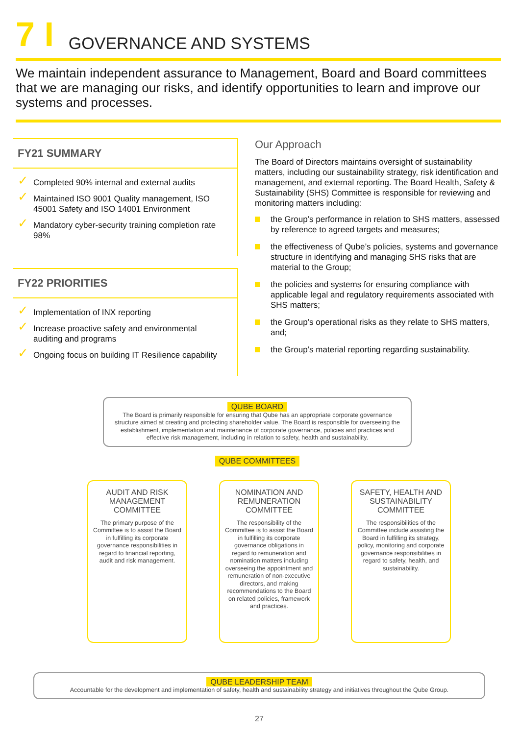7 I GOVERNANCE AND SYSTEMS
We maintain independent assurance to Management, Board and Board committees that we are managing our risks, and identify opportunities to learn and improve our systems and processes.
FY21 SUMMARY
✓ Completed 90% internal and external audits
✓ Maintained ISO 9001 Quality management, ISO 45001 Safety and ISO 14001 Environment
✓ Mandatory cyber-security training completion rate 98%
FY22 PRIORITIES
✓ Implementation of INX reporting
✓ Increase proactive safety and environmental auditing and programs
✓ Ongoing focus on building IT Resilience capability
Our Approach
The Board of Directors maintains oversight of sustainability matters, including our sustainability strategy, risk identification and management, and external reporting. The Board Health, Safety & Sustainability (SHS) Committee is responsible for reviewing and monitoring matters including:
the Group’s performance in relation to SHS matters, assessed by reference to agreed targets and measures;
the effectiveness of Qube’s policies, systems and governance structure in identifying and managing SHS risks that are material to the Group;
the policies and systems for ensuring compliance with applicable legal and regulatory requirements associated with SHS matters;
the Group’s operational risks as they relate to SHS matters, and;
the Group’s material reporting regarding sustainability.
QUBE BOARD
The Board is primarily responsible for ensuring that Qube has an appropriate corporate governance structure aimed at creating and protecting shareholder value. The Board is responsible for overseeing the establishment, implementation and maintenance of corporate governance, policies and practices and effective risk management, including in relation to safety, health and sustainability.
QUBE COMMITTEES
AUDIT AND RISK MANAGEMENT COMMITTEE
The primary purpose of the Committee is to assist the Board in fulfilling its corporate governance responsibilities in regard to financial reporting, audit and risk management.
NOMINATION AND REMUNERATION COMMITTEE
The responsibility of the Committee is to assist the Board in fulfilling its corporate governance obligations in regard to remuneration and nomination matters including overseeing the appointment and remuneration of non-executive directors, and making recommendations to the Board on related policies, framework and practices.
SAFETY, HEALTH AND SUSTAINABILITY COMMITTEE
The responsibilities of the Committee include assisting the Board in fulfilling its strategy, policy, monitoring and corporate governance responsibilities in regard to safety, health, and sustainability.
QUBE LEADERSHIP TEAM
Accountable for the development and implementation of safety, health and sustainability strategy and initiatives throughout the Qube Group.
27